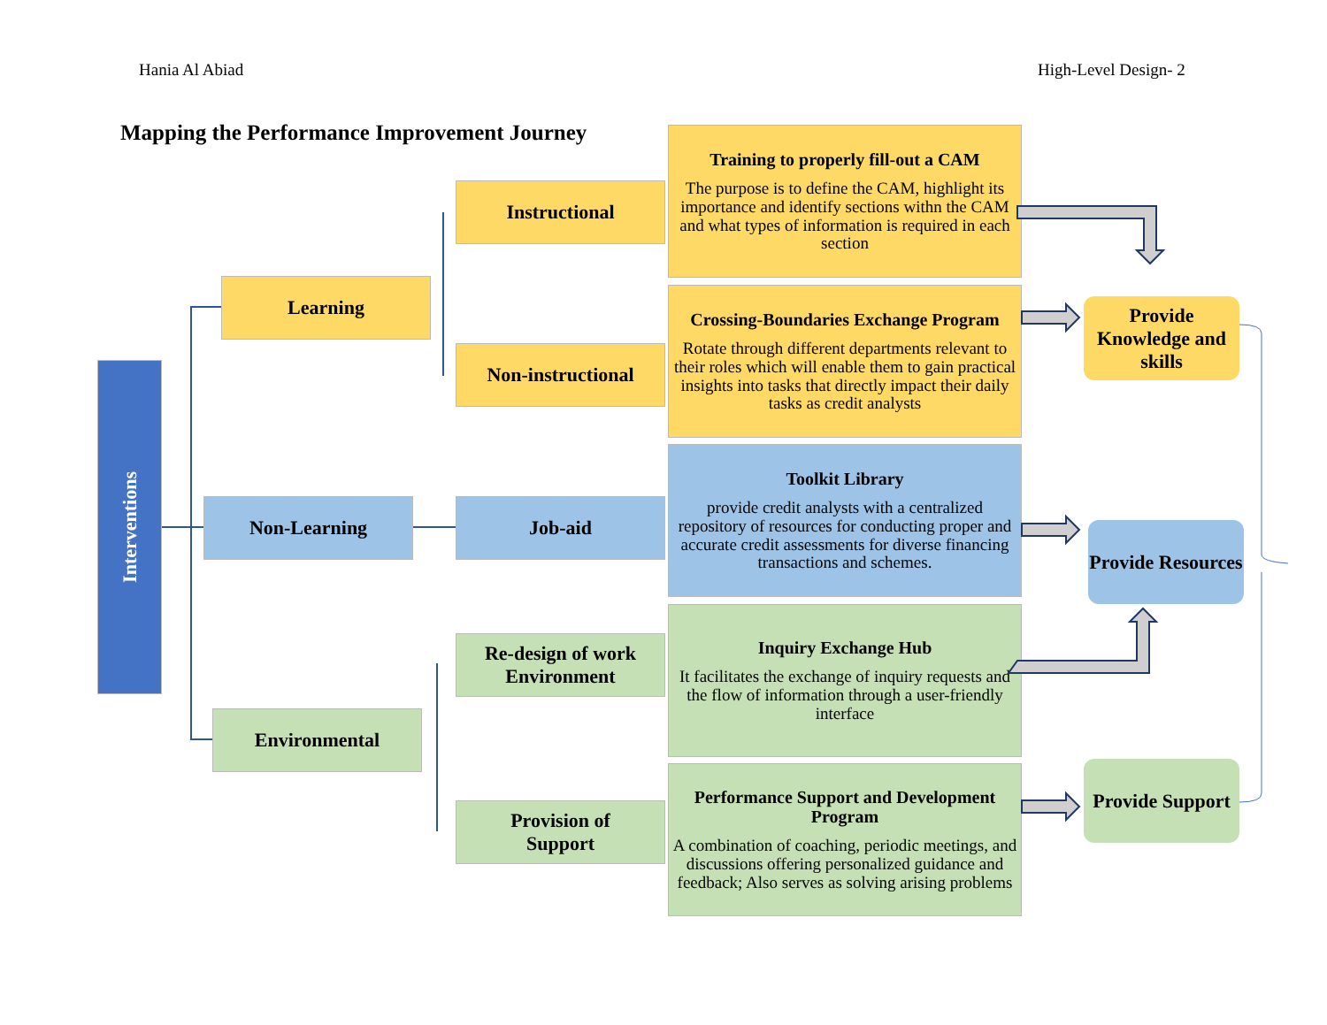Hania Al Abiad High-Level Design- 2
Mapping the Performance Improvement Journey
Interventions
Learning
Non-Learning
Environmental
Instructional
Non-instructional
Job-aid
Re-design of work Environment
Provision of
Support
Training to properly fill-out a CAM
The purpose is to define the CAM, highlight its importance and identify sections withn the CAM and what types of information is required in each section
Crossing-Boundaries Exchange Program
Rotate through different departments relevant to their roles which will enable them to gain practical insights into tasks that directly impact their daily tasks as credit analysts
Toolkit Library
provide credit analysts with a centralized repository of resources for conducting proper and accurate credit assessments for diverse financing transactions and schemes.
Inquiry Exchange Hub
It facilitates the exchange of inquiry requests and the flow of information through a user-friendly interface
Performance Support and Development Program
A combination of coaching, periodic meetings, and discussions offering personalized guidance and feedback; Also serves as solving arising problems
Provide Knowledge and skills
Provide Resources
Provide Support